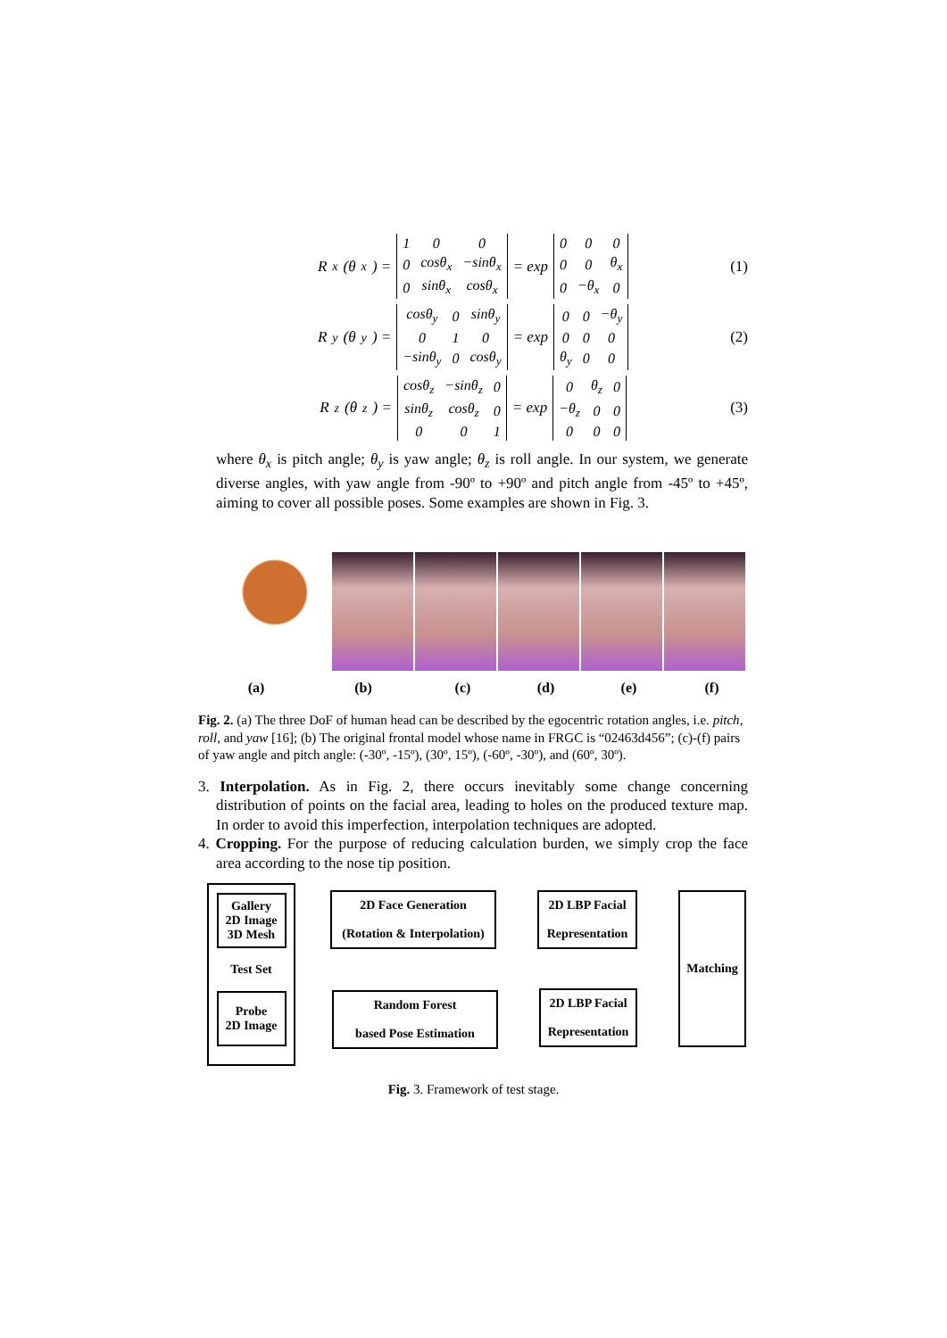R<sub>x</sub>(θ<sub>x</sub>) =
| 1 | 0 | 0 |
| 0 | cosθ<sub>x</sub> | −sinθ<sub>x</sub> |
| 0 | sinθ<sub>x</sub> | cosθ<sub>x</sub> |
= exp
| 0 | 0 | 0 |
| 0 | 0 | θ<sub>x</sub> |
| 0 | −θ<sub>x</sub> | 0 |
(1)
R<sub>y</sub>(θ<sub>y</sub>) =
| cosθ<sub>y</sub> | 0 | sinθ<sub>y</sub> |
| 0 | 1 | 0 |
| −sinθ<sub>y</sub> | 0 | cosθ<sub>y</sub> |
= exp
| 0 | 0 | −θ<sub>y</sub> |
| 0 | 0 | 0 |
| θ<sub>y</sub> | 0 | 0 |
(2)
R<sub>z</sub>(θ<sub>z</sub>) =
| cosθ<sub>z</sub> | −sinθ<sub>z</sub> | 0 |
| sinθ<sub>z</sub> | cosθ<sub>z</sub> | 0 |
| 0 | 0 | 1 |
= exp
| 0 | θ<sub>z</sub> | 0 |
| −θ<sub>z</sub> | 0 | 0 |
| 0 | 0 | 0 |
(3)
where θ<sub>x</sub> is pitch angle; θ<sub>y</sub> is yaw angle; θ<sub>z</sub> is roll angle. In our system, we generate diverse angles, with yaw angle from -90º to +90º and pitch angle from -45º to +45º, aiming to cover all possible poses. Some examples are shown in Fig. 3.
Yaw Pitch Roll
(a) (b) (c) (d) (e) (f)
Fig. 2. (a) The three DoF of human head can be described by the egocentric rotation angles, i.e. pitch, roll, and yaw [16]; (b) The original frontal model whose name in FRGC is “02463d456”; (c)-(f) pairs of yaw angle and pitch angle: (-30º, -15º), (30º, 15º), (-60º, -30º), and (60º, 30º).
3. Interpolation. As in Fig. 2, there occurs inevitably some change concerning distribution of points on the facial area, leading to holes on the produced texture map. In order to avoid this imperfection, interpolation techniques are adopted.
4. Cropping. For the purpose of reducing calculation burden, we simply crop the face area according to the nose tip position.
Gallery
2D Image
3D Mesh
Test Set
Probe
2D Image
2D Face Generation
(Rotation & Interpolation)
Random Forest
based Pose Estimation
2D LBP Facial
Representation
2D LBP Facial
Representation
Matching
Fig. 3. Framework of test stage.